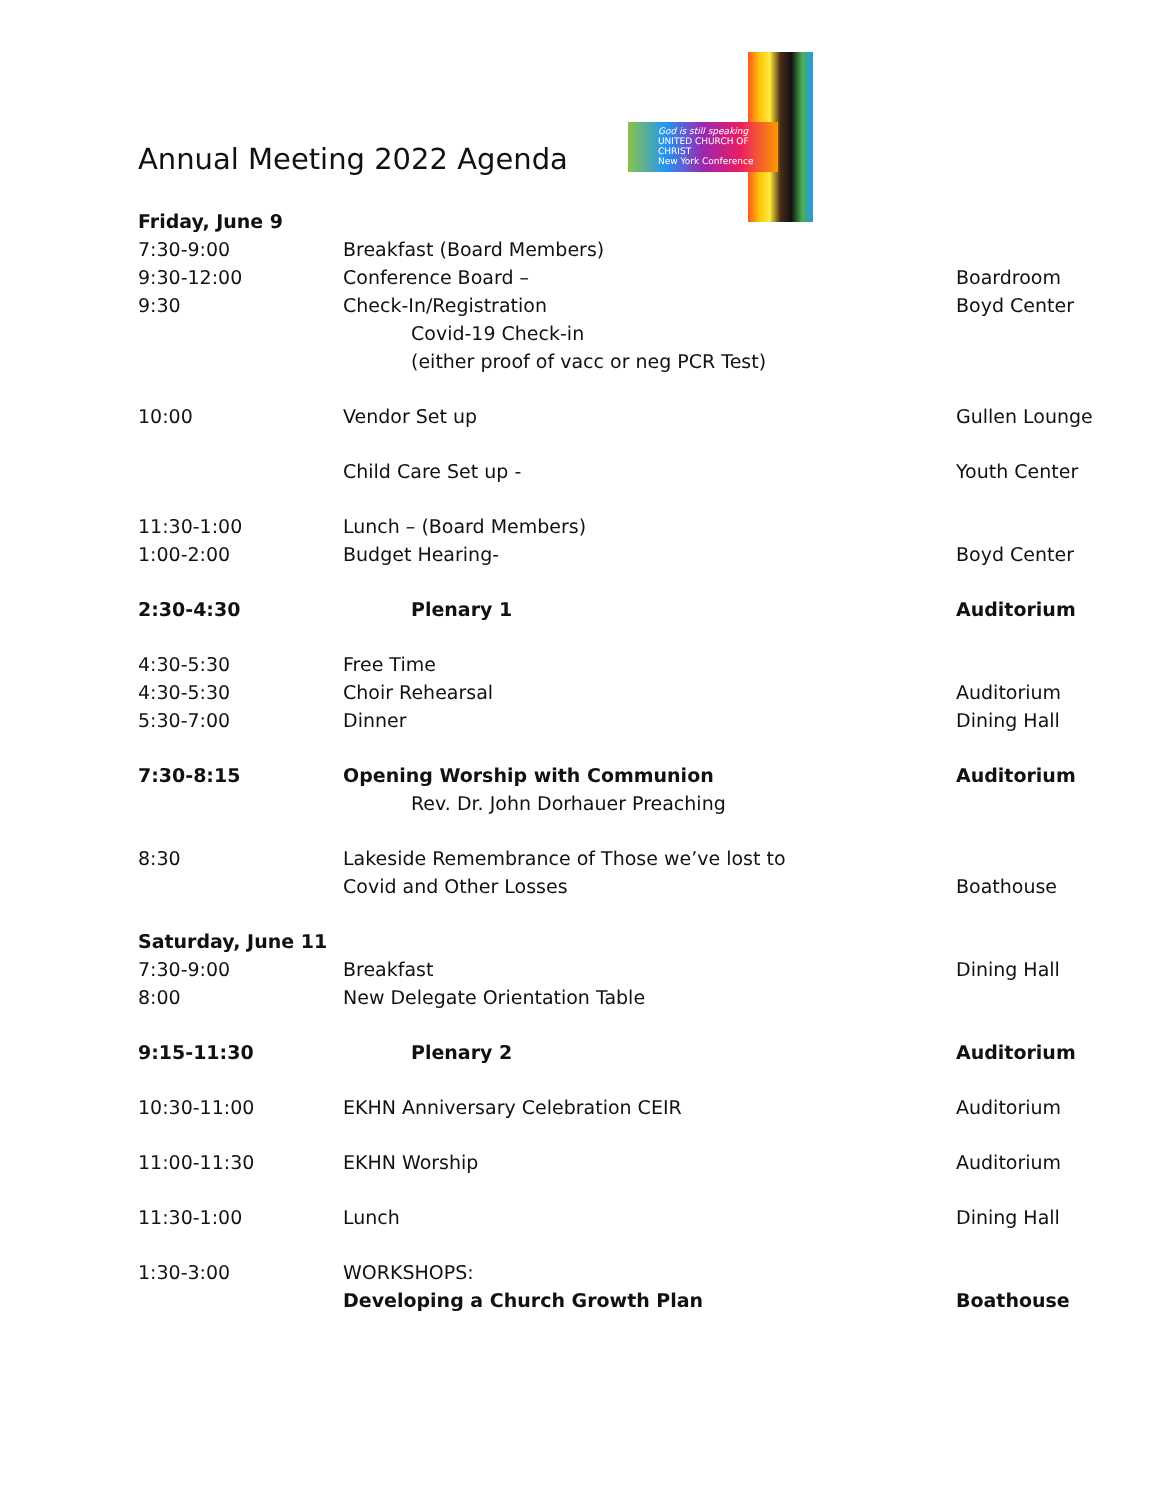Annual Meeting 2022 Agenda
God is still speaking
UNITED CHURCH OF CHRIST
New York Conference
| Friday, June 9 | | |
| 7:30-9:00 | Breakfast (Board Members) | |
| 9:30-12:00 | Conference Board – | Boardroom |
| 9:30 | Check-In/Registration | Boyd Center |
| | Covid-19 Check-in | |
| | (either proof of vacc or neg PCR Test) | |
| 10:00 | Vendor Set up | Gullen Lounge |
| | Child Care Set up - | Youth Center |
| 11:30-1:00 | Lunch – (Board Members) | |
| 1:00-2:00 | Budget Hearing- | Boyd Center |
| 2:30-4:30 | Plenary 1 | Auditorium |
| 4:30-5:30 | Free Time | |
| 4:30-5:30 | Choir Rehearsal | Auditorium |
| 5:30-7:00 | Dinner | Dining Hall |
| 7:30-8:15 | Opening Worship with Communion | Auditorium |
| | Rev. Dr. John Dorhauer Preaching | |
| 8:30 | Lakeside Remembrance of Those we’ve lost to | |
| | Covid and Other Losses | Boathouse |
| Saturday, June 11 | | |
| 7:30-9:00 | Breakfast | Dining Hall |
| 8:00 | New Delegate Orientation Table | |
| 9:15-11:30 | Plenary 2 | Auditorium |
| 10:30-11:00 | EKHN Anniversary Celebration CEIR | Auditorium |
| 11:00-11:30 | EKHN Worship | Auditorium |
| 11:30-1:00 | Lunch | Dining Hall |
| 1:30-3:00 | WORKSHOPS: | |
| | Developing a Church Growth Plan | Boathouse |